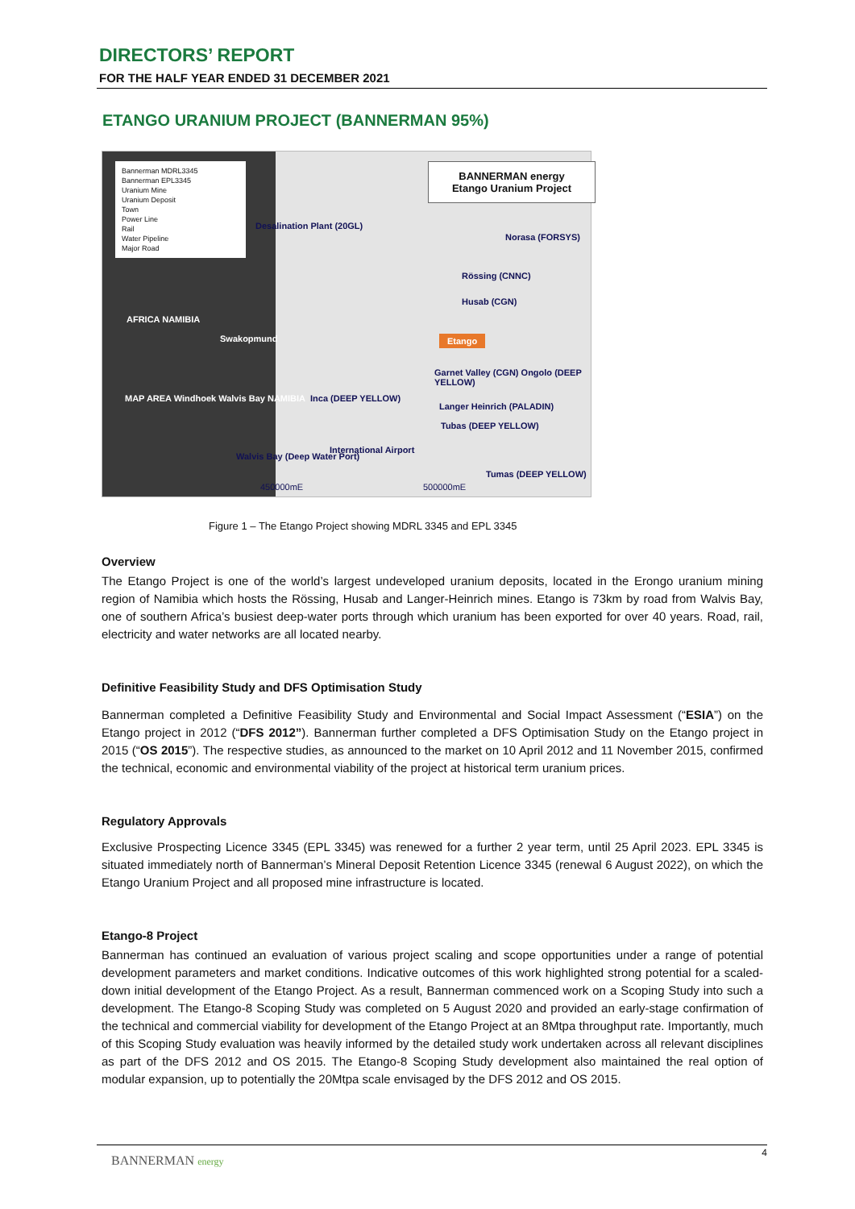DIRECTORS’ REPORT
FOR THE HALF YEAR ENDED 31 DECEMBER 2021
ETANGO URANIUM PROJECT (BANNERMAN 95%)
Bannerman MDRL3345
Bannerman EPL3345
Uranium Mine
Uranium Deposit
Town
Power Line
Rail
Water Pipeline
Major Road
BANNERMAN energy
Etango Uranium Project
Desalination Plant (20GL)
Norasa (FORSYS)
Rössing (CNNC)
Husab (CGN)
AFRICA NAMIBIA
Swakopmund Etango
Garnet Valley (CGN) Ongolo (DEEP YELLOW)
Inca (DEEP YELLOW)
Langer Heinrich (PALADIN)
Tubas (DEEP YELLOW)
MAP AREA Windhoek Walvis Bay NAMIBIA
International Airport
Walvis Bay (Deep Water Port)
Tumas (DEEP YELLOW)
450000mE 500000mE
Figure 1 – The Etango Project showing MDRL 3345 and EPL 3345
Overview
The Etango Project is one of the world’s largest undeveloped uranium deposits, located in the Erongo uranium mining region of Namibia which hosts the Rössing, Husab and Langer-Heinrich mines. Etango is 73km by road from Walvis Bay, one of southern Africa’s busiest deep-water ports through which uranium has been exported for over 40 years. Road, rail, electricity and water networks are all located nearby.
Definitive Feasibility Study and DFS Optimisation Study
Bannerman completed a Definitive Feasibility Study and Environmental and Social Impact Assessment (“ESIA”) on the Etango project in 2012 (“DFS 2012”). Bannerman further completed a DFS Optimisation Study on the Etango project in 2015 (“OS 2015”). The respective studies, as announced to the market on 10 April 2012 and 11 November 2015, confirmed the technical, economic and environmental viability of the project at historical term uranium prices.
Regulatory Approvals
Exclusive Prospecting Licence 3345 (EPL 3345) was renewed for a further 2 year term, until 25 April 2023. EPL 3345 is situated immediately north of Bannerman’s Mineral Deposit Retention Licence 3345 (renewal 6 August 2022), on which the Etango Uranium Project and all proposed mine infrastructure is located.
Etango-8 Project
Bannerman has continued an evaluation of various project scaling and scope opportunities under a range of potential development parameters and market conditions. Indicative outcomes of this work highlighted strong potential for a scaled-down initial development of the Etango Project. As a result, Bannerman commenced work on a Scoping Study into such a development. The Etango-8 Scoping Study was completed on 5 August 2020 and provided an early-stage confirmation of the technical and commercial viability for development of the Etango Project at an 8Mtpa throughput rate. Importantly, much of this Scoping Study evaluation was heavily informed by the detailed study work undertaken across all relevant disciplines as part of the DFS 2012 and OS 2015. The Etango-8 Scoping Study development also maintained the real option of modular expansion, up to potentially the 20Mtpa scale envisaged by the DFS 2012 and OS 2015.
BANNERMAN energy 4